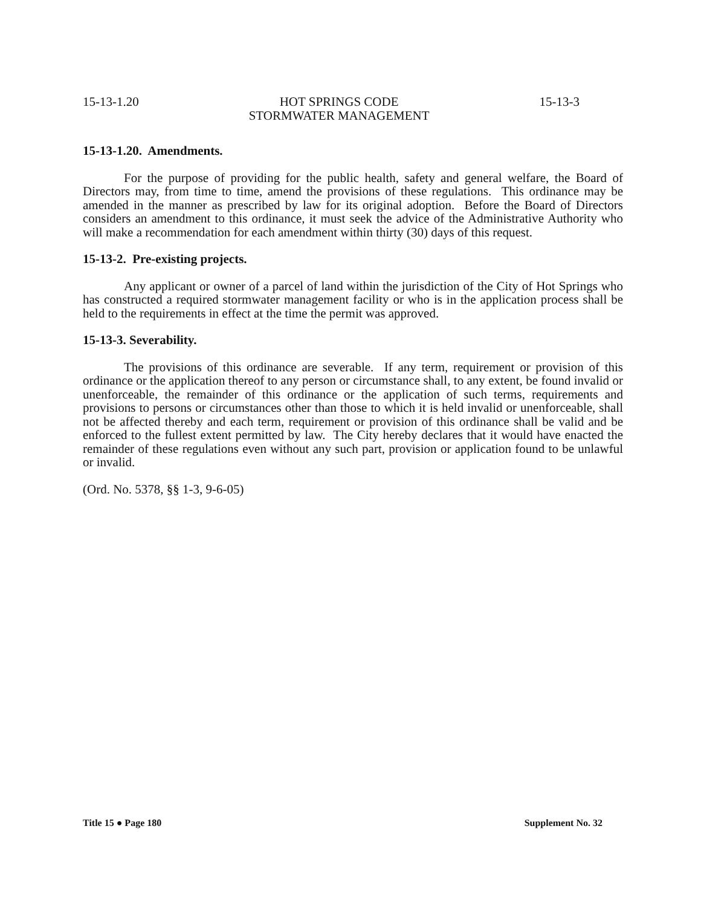15-13-1.20 HOT SPRINGS CODE
STORMWATER MANAGEMENT 15-13-3
15-13-1.20. Amendments.
For the purpose of providing for the public health, safety and general welfare, the Board of Directors may, from time to time, amend the provisions of these regulations. This ordinance may be amended in the manner as prescribed by law for its original adoption. Before the Board of Directors considers an amendment to this ordinance, it must seek the advice of the Administrative Authority who will make a recommendation for each amendment within thirty (30) days of this request.
15-13-2. Pre-existing projects.
Any applicant or owner of a parcel of land within the jurisdiction of the City of Hot Springs who has constructed a required stormwater management facility or who is in the application process shall be held to the requirements in effect at the time the permit was approved.
15-13-3. Severability.
The provisions of this ordinance are severable. If any term, requirement or provision of this ordinance or the application thereof to any person or circumstance shall, to any extent, be found invalid or unenforceable, the remainder of this ordinance or the application of such terms, requirements and provisions to persons or circumstances other than those to which it is held invalid or unenforceable, shall not be affected thereby and each term, requirement or provision of this ordinance shall be valid and be enforced to the fullest extent permitted by law. The City hereby declares that it would have enacted the remainder of these regulations even without any such part, provision or application found to be unlawful or invalid.
(Ord. No. 5378, §§ 1-3, 9-6-05)
Title 15 ● Page 180 Supplement No. 32